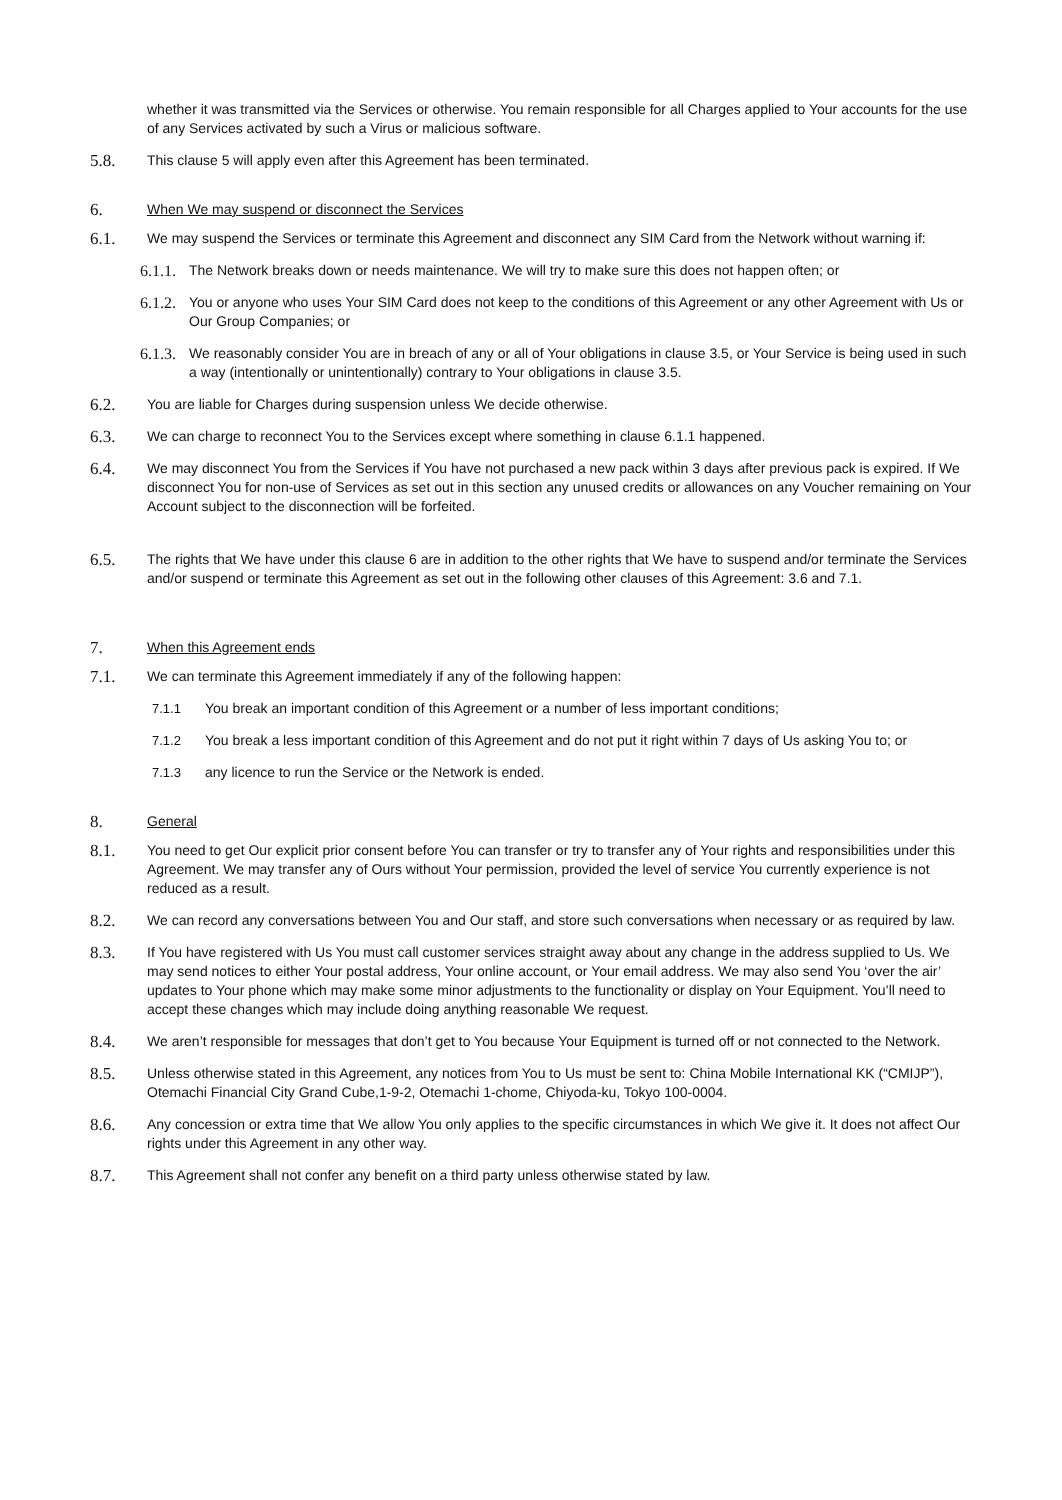whether it was transmitted via the Services or otherwise. You remain responsible for all Charges applied to Your accounts for the use of any Services activated by such a Virus or malicious software.
5.8.
This clause 5 will apply even after this Agreement has been terminated.
6. When We may suspend or disconnect the Services
6.1.
We may suspend the Services or terminate this Agreement and disconnect any SIM Card from the Network without warning if:
6.1.1.
The Network breaks down or needs maintenance. We will try to make sure this does not happen often; or
6.1.2.
You or anyone who uses Your SIM Card does not keep to the conditions of this Agreement or any other Agreement with Us or Our Group Companies; or
6.1.3.
We reasonably consider You are in breach of any or all of Your obligations in clause 3.5, or Your Service is being used in such a way (intentionally or unintentionally) contrary to Your obligations in clause 3.5.
6.2.
You are liable for Charges during suspension unless We decide otherwise.
6.3.
We can charge to reconnect You to the Services except where something in clause 6.1.1 happened.
6.4.
We may disconnect You from the Services if You have not purchased a new pack within 3 days after previous pack is expired. If We disconnect You for non-use of Services as set out in this section any unused credits or allowances on any Voucher remaining on Your Account subject to the disconnection will be forfeited.
6.5.
The rights that We have under this clause 6 are in addition to the other rights that We have to suspend and/or terminate the Services and/or suspend or terminate this Agreement as set out in the following other clauses of this Agreement: 3.6 and 7.1.
7. When this Agreement ends
7.1.
We can terminate this Agreement immediately if any of the following happen:
7.1.1 You break an important condition of this Agreement or a number of less important conditions;
7.1.2 You break a less important condition of this Agreement and do not put it right within 7 days of Us asking You to; or
7.1.3 any licence to run the Service or the Network is ended.
8. General
8.1.
You need to get Our explicit prior consent before You can transfer or try to transfer any of Your rights and responsibilities under this Agreement. We may transfer any of Ours without Your permission, provided the level of service You currently experience is not reduced as a result.
8.2.
We can record any conversations between You and Our staff, and store such conversations when necessary or as required by law.
8.3.
If You have registered with Us You must call customer services straight away about any change in the address supplied to Us. We may send notices to either Your postal address, Your online account, or Your email address. We may also send You ‘over the air’ updates to Your phone which may make some minor adjustments to the functionality or display on Your Equipment. You’ll need to accept these changes which may include doing anything reasonable We request.
8.4.
We aren’t responsible for messages that don’t get to You because Your Equipment is turned off or not connected to the Network.
8.5.
Unless otherwise stated in this Agreement, any notices from You to Us must be sent to: China Mobile International KK (“CMIJP”), Otemachi Financial City Grand Cube,1-9-2, Otemachi 1-chome, Chiyoda-ku, Tokyo 100-0004.
8.6.
Any concession or extra time that We allow You only applies to the specific circumstances in which We give it. It does not affect Our rights under this Agreement in any other way.
8.7.
This Agreement shall not confer any benefit on a third party unless otherwise stated by law.